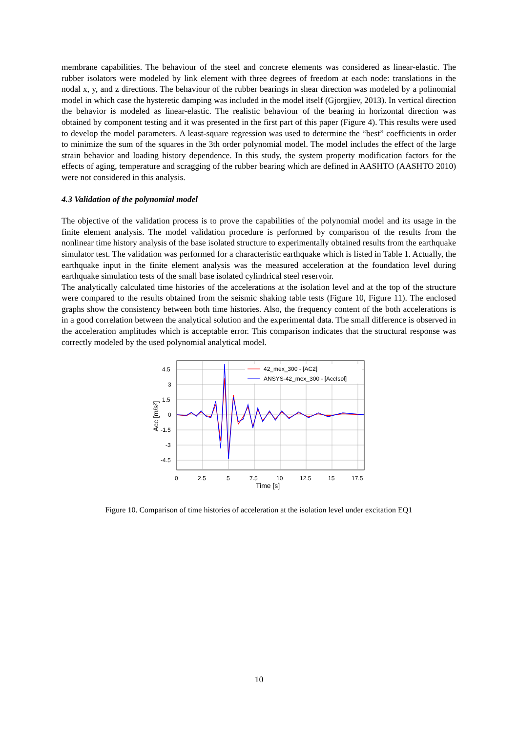membrane capabilities. The behaviour of the steel and concrete elements was considered as linear-elastic. The rubber isolators were modeled by link element with three degrees of freedom at each node: translations in the nodal x, y, and z directions. The behaviour of the rubber bearings in shear direction was modeled by a polinomial model in which case the hysteretic damping was included in the model itself (Gjorgjiev, 2013). In vertical direction the behavior is modeled as linear-elastic. The realistic behaviour of the bearing in horizontal direction was obtained by component testing and it was presented in the first part of this paper (Figure 4). This results were used to develop the model parameters. A least-square regression was used to determine the “best” coefficients in order to minimize the sum of the squares in the 3th order polynomial model. The model includes the effect of the large strain behavior and loading history dependence. In this study, the system property modification factors for the effects of aging, temperature and scragging of the rubber bearing which are defined in AASHTO (AASHTO 2010) were not considered in this analysis.
4.3 Validation of the polynomial model
The objective of the validation process is to prove the capabilities of the polynomial model and its usage in the finite element analysis. The model validation procedure is performed by comparison of the results from the nonlinear time history analysis of the base isolated structure to experimentally obtained results from the earthquake simulator test. The validation was performed for a characteristic earthquake which is listed in Table 1. Actually, the earthquake input in the finite element analysis was the measured acceleration at the foundation level during earthquake simulation tests of the small base isolated cylindrical steel reservoir.
The analytically calculated time histories of the accelerations at the isolation level and at the top of the structure were compared to the results obtained from the seismic shaking table tests (Figure 10, Figure 11). The enclosed graphs show the consistency between both time histories. Also, the frequency content of the both accelerations is in a good correlation between the analytical solution and the experimental data. The small difference is observed in the acceleration amplitudes which is acceptable error. This comparison indicates that the structural response was correctly modeled by the used polynomial analytical model.
42_mex_300 - [AC2]
ANSYS-42_mex_300 - [AccIsol]
4.5
3
1.5
0
-1.5
-3
-4.5
0
2.5
5
7.5
10
12.5
15
17.5
Time [s]
Acc [m/s²]
Figure 10. Comparison of time histories of acceleration at the isolation level under excitation EQ1
10